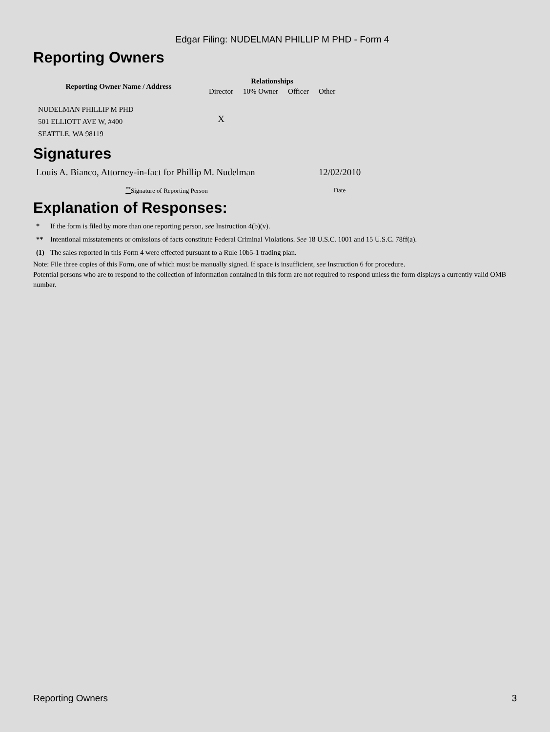Edgar Filing: NUDELMAN PHILLIP M PHD - Form 4
Reporting Owners
| Reporting Owner Name / Address | Relationships | | | |
| --- | --- | --- | --- | --- |
| | Director | 10% Owner | Officer | Other |
| NUDELMAN PHILLIP M PHD 501 ELLIOTT AVE W, #400 SEATTLE, WA 98119 | X | | | |
Signatures
| Louis A. Bianco, Attorney-in-fact for Phillip M. Nudelman | 12/02/2010 |
| <sup>**</sup> Signature of Reporting Person | Date |
Explanation of Responses:
| * | If the form is filed by more than one reporting person, see Instruction 4(b)(v). |
| ** | Intentional misstatements or omissions of facts constitute Federal Criminal Violations. See 18 U.S.C. 1001 and 15 U.S.C. 78ff(a). |
| (1) | The sales reported in this Form 4 were effected pursuant to a Rule 10b5-1 trading plan. |
Note: File three copies of this Form, one of which must be manually signed. If space is insufficient, see Instruction 6 for procedure.
Potential persons who are to respond to the collection of information contained in this form are not required to respond unless the form displays a currently valid OMB number.
Reporting Owners 3